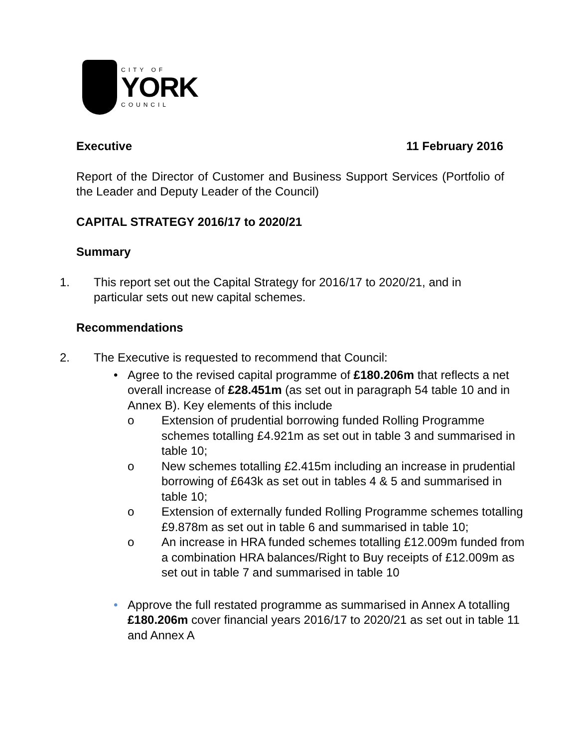CITY OF
YORK
COUNCIL
Executive 11 February 2016
Report of the Director of Customer and Business Support Services (Portfolio of the Leader and Deputy Leader of the Council)
CAPITAL STRATEGY 2016/17 to 2020/21
Summary
1. This report set out the Capital Strategy for 2016/17 to 2020/21, and in particular sets out new capital schemes.
Recommendations
2. The Executive is requested to recommend that Council:
• Agree to the revised capital programme of £180.206m that reflects a net overall increase of £28.451m (as set out in paragraph 54 table 10 and in Annex B). Key elements of this include
o Extension of prudential borrowing funded Rolling Programme schemes totalling £4.921m as set out in table 3 and summarised in table 10;
o New schemes totalling £2.415m including an increase in prudential borrowing of £643k as set out in tables 4 & 5 and summarised in table 10;
o Extension of externally funded Rolling Programme schemes totalling £9.878m as set out in table 6 and summarised in table 10;
o An increase in HRA funded schemes totalling £12.009m funded from a combination HRA balances/Right to Buy receipts of £12.009m as set out in table 7 and summarised in table 10
• Approve the full restated programme as summarised in Annex A totalling £180.206m cover financial years 2016/17 to 2020/21 as set out in table 11 and Annex A